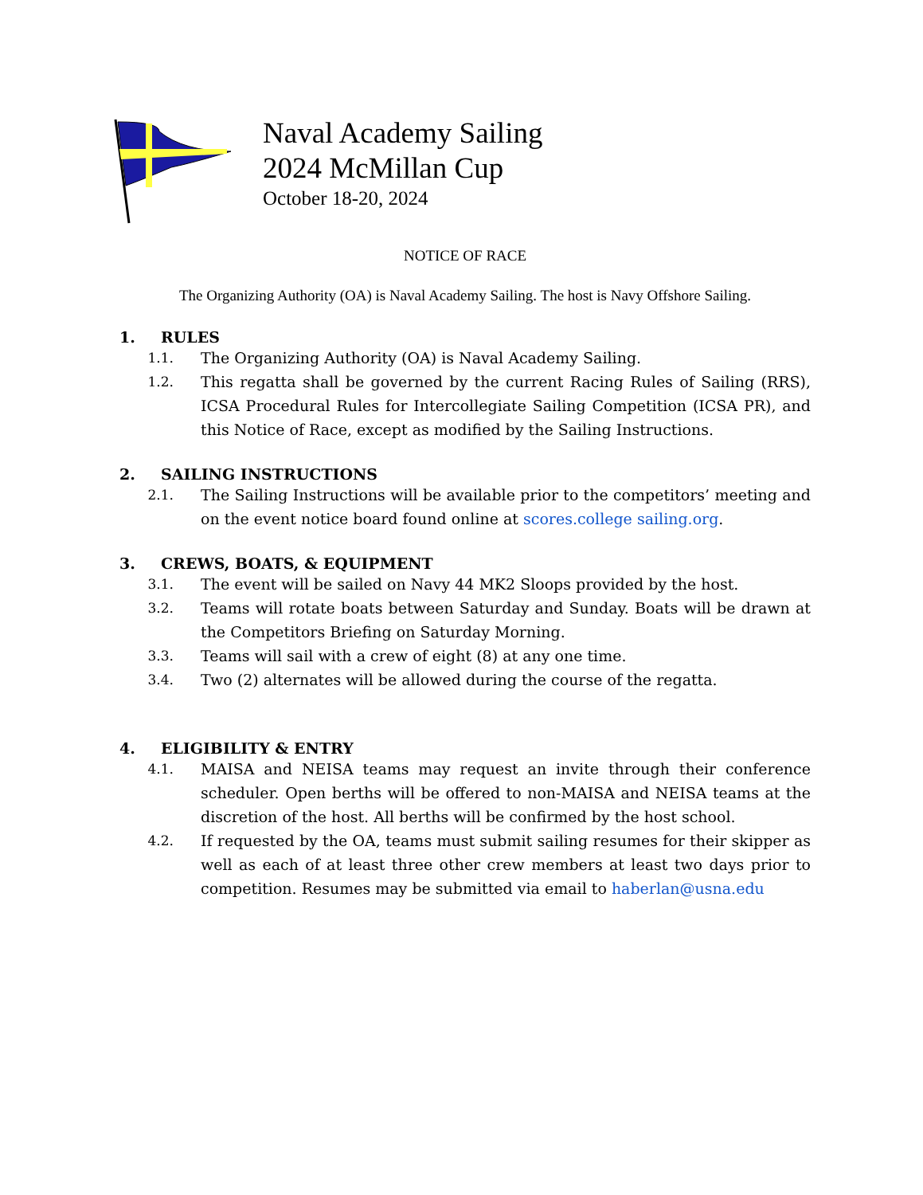Naval Academy Sailing
2024 McMillan Cup
October 18-20, 2024
NOTICE OF RACE
The Organizing Authority (OA) is Naval Academy Sailing. The host is Navy Offshore Sailing.
1. RULES
1.1. The Organizing Authority (OA) is Naval Academy Sailing.
1.2. This regatta shall be governed by the current Racing Rules of Sailing (RRS), ICSA Procedural Rules for Intercollegiate Sailing Competition (ICSA PR), and this Notice of Race, except as modified by the Sailing Instructions.
2. SAILING INSTRUCTIONS
2.1. The Sailing Instructions will be available prior to the competitors’ meeting and on the event notice board found online at scores.college sailing.org.
3. CREWS, BOATS, & EQUIPMENT
3.1. The event will be sailed on Navy 44 MK2 Sloops provided by the host.
3.2. Teams will rotate boats between Saturday and Sunday. Boats will be drawn at the Competitors Briefing on Saturday Morning.
3.3. Teams will sail with a crew of eight (8) at any one time.
3.4. Two (2) alternates will be allowed during the course of the regatta.
4. ELIGIBILITY & ENTRY
4.1. MAISA and NEISA teams may request an invite through their conference scheduler. Open berths will be offered to non-MAISA and NEISA teams at the discretion of the host. All berths will be confirmed by the host school.
4.2. If requested by the OA, teams must submit sailing resumes for their skipper as well as each of at least three other crew members at least two days prior to competition. Resumes may be submitted via email to haberlan@usna.edu